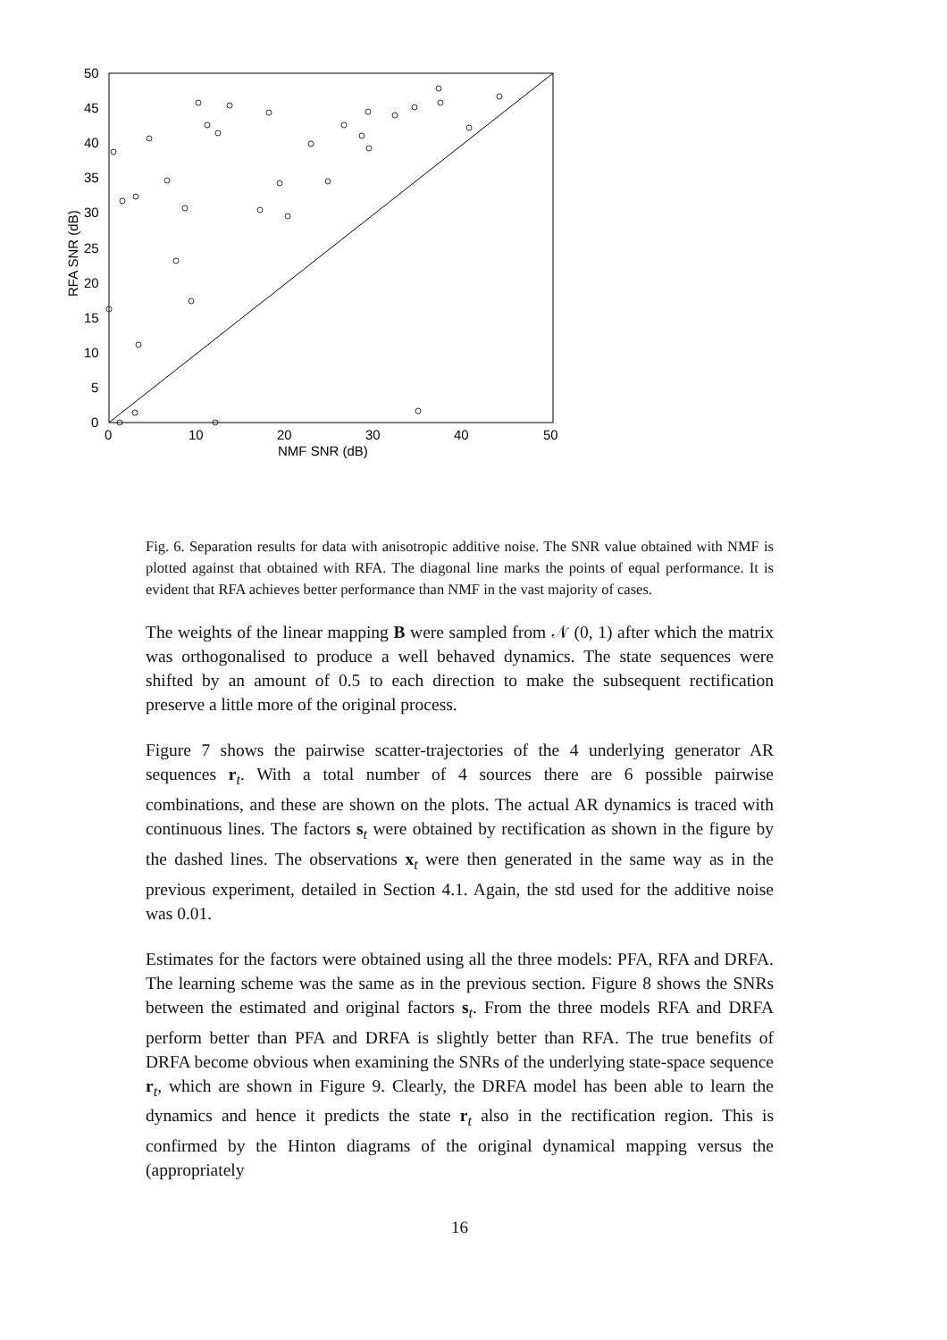0
5
10
15
20
25
30
35
40
45
50
0
10
20
30
40
50
NMF SNR (dB)
RFA SNR (dB)
Fig. 6. Separation results for data with anisotropic additive noise. The SNR value obtained with NMF is plotted against that obtained with RFA. The diagonal line marks the points of equal performance. It is evident that RFA achieves better performance than NMF in the vast majority of cases.
The weights of the linear mapping B were sampled from 𝒩 (0, 1) after which the matrix was orthogonalised to produce a well behaved dynamics. The state sequences were shifted by an amount of 0.5 to each direction to make the subsequent rectification preserve a little more of the original process.
Figure 7 shows the pairwise scatter-trajectories of the 4 underlying generator AR sequences r<sub>t</sub>. With a total number of 4 sources there are 6 possible pairwise combinations, and these are shown on the plots. The actual AR dynamics is traced with continuous lines. The factors s<sub>t</sub> were obtained by rectification as shown in the figure by the dashed lines. The observations x<sub>t</sub> were then generated in the same way as in the previous experiment, detailed in Section 4.1. Again, the std used for the additive noise was 0.01.
Estimates for the factors were obtained using all the three models: PFA, RFA and DRFA. The learning scheme was the same as in the previous section. Figure 8 shows the SNRs between the estimated and original factors s<sub>t</sub>. From the three models RFA and DRFA perform better than PFA and DRFA is slightly better than RFA. The true benefits of DRFA become obvious when examining the SNRs of the underlying state-space sequence r<sub>t</sub>, which are shown in Figure 9. Clearly, the DRFA model has been able to learn the dynamics and hence it predicts the state r<sub>t</sub> also in the rectification region. This is confirmed by the Hinton diagrams of the original dynamical mapping versus the (appropriately
16